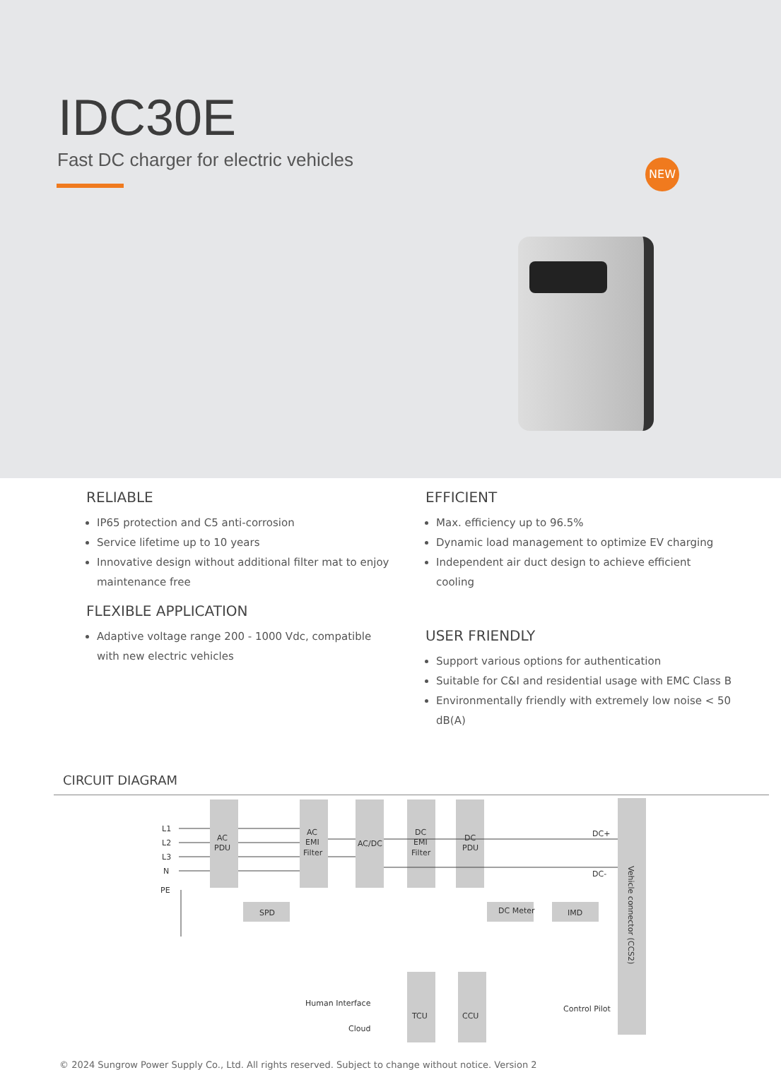IDC30E
Fast DC charger for electric vehicles
NEW
RELIABLE
IP65 protection and C5 anti-corrosion
Service lifetime up to 10 years
Innovative design without additional filter mat to enjoy maintenance free
FLEXIBLE APPLICATION
Adaptive voltage range 200 - 1000 Vdc, compatible with new electric vehicles
EFFICIENT
Max. efficiency up to 96.5%
Dynamic load management to optimize EV charging
Independent air duct design to achieve efficient cooling
USER FRIENDLY
Support various options for authentication
Suitable for C&I and residential usage with EMC Class B
Environmentally friendly with extremely low noise < 50 dB(A)
CIRCUIT DIAGRAM
L1
L2
L3
N
PE
AC
PDU
AC
EMI
Filter
AC/DC
DC
EMI
Filter
DC
PDU
SPD
DC Meter
IMD
DC+
DC-
TCU
CCU
Human Interface
Cloud
Control Pilot
Vehicle connector (CCS2)
© 2024 Sungrow Power Supply Co., Ltd. All rights reserved. Subject to change without notice. Version 2